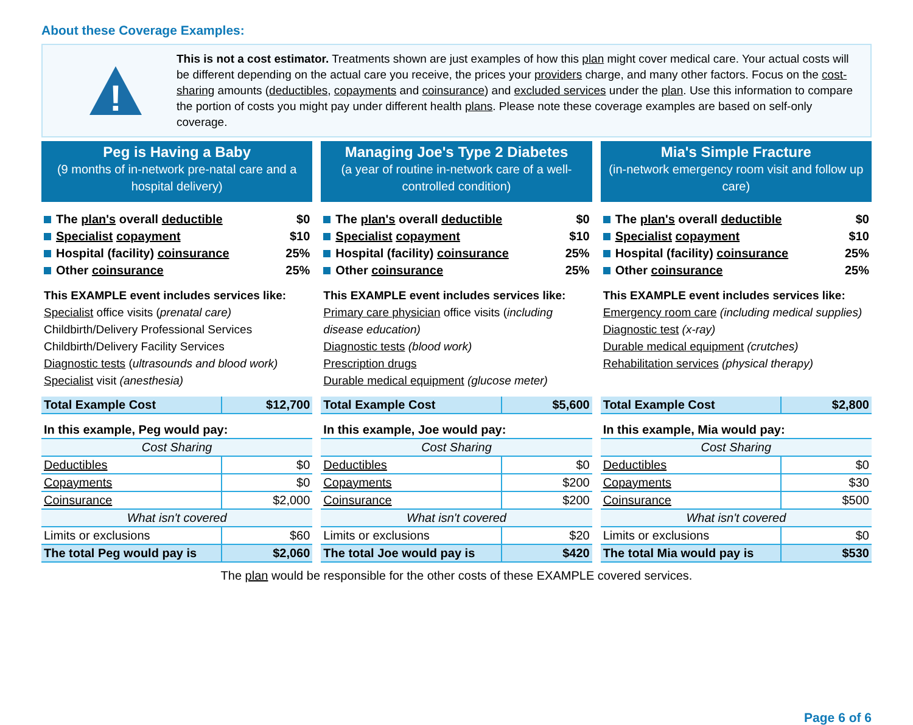About these Coverage Examples:
!
This is not a cost estimator. Treatments shown are just examples of how this plan might cover medical care. Your actual costs will be different depending on the actual care you receive, the prices your providers charge, and many other factors. Focus on the cost-sharing amounts (deductibles, copayments and coinsurance) and excluded services under the plan. Use this information to compare the portion of costs you might pay under different health plans. Please note these coverage examples are based on self-only coverage.
Peg is Having a Baby
(9 months of in-network pre-natal care and a hospital delivery)
The plan's overall deductible $0
Specialist copayment $10
Hospital (facility) coinsurance 25%
Other coinsurance 25%
This EXAMPLE event includes services like:
Specialist office visits (prenatal care)
Childbirth/Delivery Professional Services
Childbirth/Delivery Facility Services
Diagnostic tests (ultrasounds and blood work)
Specialist visit (anesthesia)
| Total Example Cost | $12,700 |
| In this example, Peg would pay: | |
| Cost Sharing | |
| Deductibles | $0 |
| Copayments | $0 |
| Coinsurance | $2,000 |
| What isn't covered | |
| Limits or exclusions | $60 |
| The total Peg would pay is | $2,060 |
Managing Joe's Type 2 Diabetes
(a year of routine in-network care of a well-controlled condition)
The plan's overall deductible $0
Specialist copayment $10
Hospital (facility) coinsurance 25%
Other coinsurance 25%
This EXAMPLE event includes services like:
Primary care physician office visits (including disease education)
Diagnostic tests (blood work)
Prescription drugs
Durable medical equipment (glucose meter)
| Total Example Cost | $5,600 |
| In this example, Joe would pay: | |
| Cost Sharing | |
| Deductibles | $0 |
| Copayments | $200 |
| Coinsurance | $200 |
| What isn't covered | |
| Limits or exclusions | $20 |
| The total Joe would pay is | $420 |
Mia's Simple Fracture
(in-network emergency room visit and follow up care)
The plan's overall deductible $0
Specialist copayment $10
Hospital (facility) coinsurance 25%
Other coinsurance 25%
This EXAMPLE event includes services like:
Emergency room care (including medical supplies)
Diagnostic test (x-ray)
Durable medical equipment (crutches)
Rehabilitation services (physical therapy)
| Total Example Cost | $2,800 |
| In this example, Mia would pay: | |
| Cost Sharing | |
| Deductibles | $0 |
| Copayments | $30 |
| Coinsurance | $500 |
| What isn't covered | |
| Limits or exclusions | $0 |
| The total Mia would pay is | $530 |
The plan would be responsible for the other costs of these EXAMPLE covered services.
Page 6 of 6